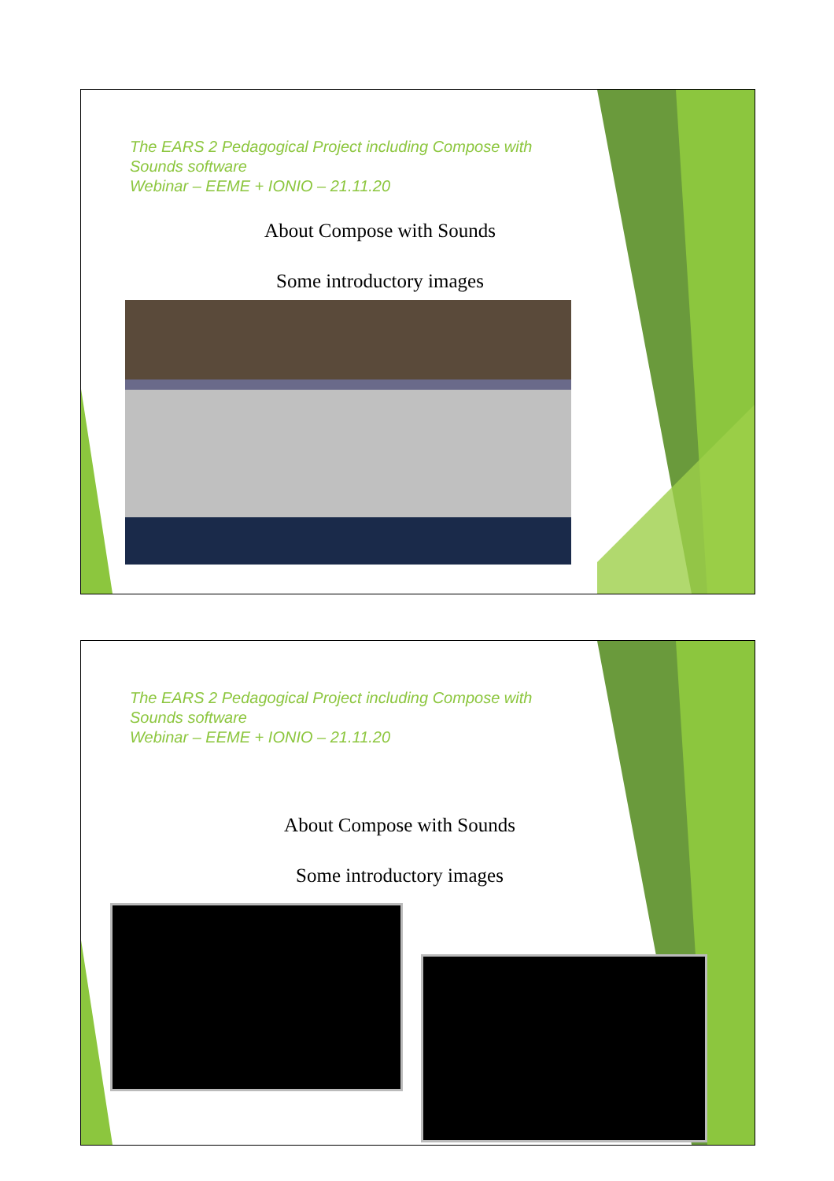The EARS 2 Pedagogical Project including Compose with
Sounds software
Webinar – EEME + IONIO – 21.11.20
About Compose with Sounds
Some introductory images
The EARS 2 Pedagogical Project including Compose with
Sounds software
Webinar – EEME + IONIO – 21.11.20
About Compose with Sounds
Some introductory images